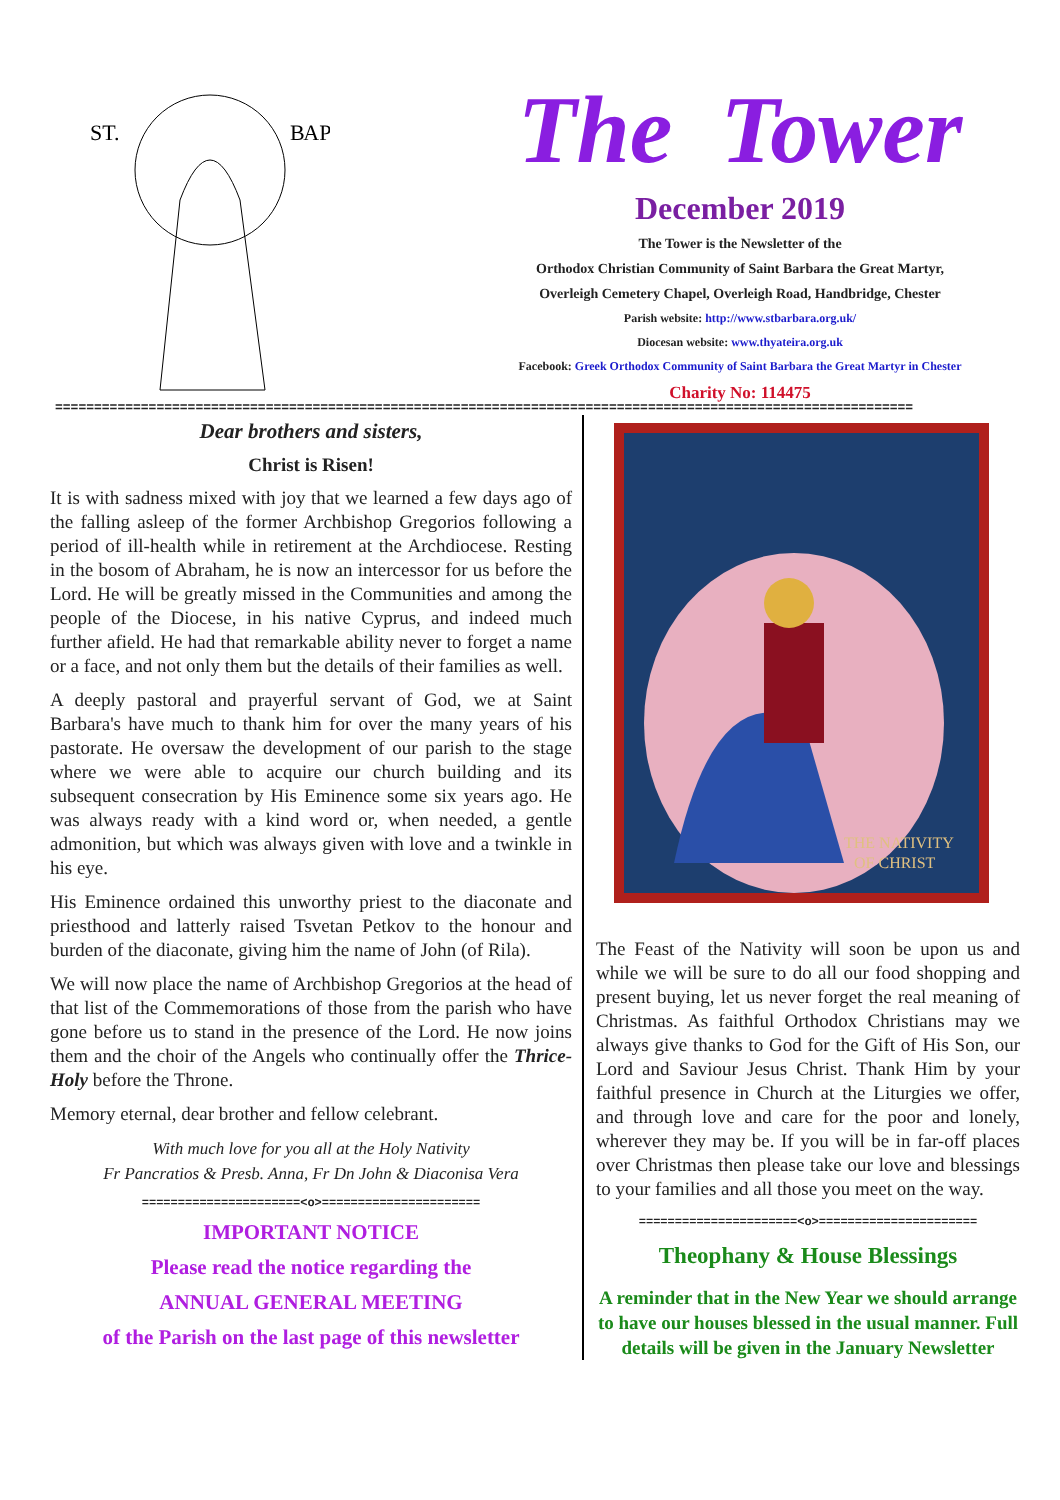ST.
ВАР
The Tower
December 2019
The Tower is the Newsletter of the
Orthodox Christian Community of Saint Barbara the Great Martyr,
Overleigh Cemetery Chapel, Overleigh Road, Handbridge, Chester
Parish website: http://www.stbarbara.org.uk/
Diocesan website: www.thyateira.org.uk
Facebook: Greek Orthodox Community of Saint Barbara the Great Martyr in Chester
Charity No: 114475
==============================================================================================================
Dear brothers and sisters,
Christ is Risen!
It is with sadness mixed with joy that we learned a few days ago of the falling asleep of the former Archbishop Gregorios following a period of ill-health while in retirement at the Archdiocese. Resting in the bosom of Abraham, he is now an intercessor for us before the Lord. He will be greatly missed in the Communities and among the people of the Diocese, in his native Cyprus, and indeed much further afield. He had that remarkable ability never to forget a name or a face, and not only them but the details of their families as well.
A deeply pastoral and prayerful servant of God, we at Saint Barbara's have much to thank him for over the many years of his pastorate. He oversaw the development of our parish to the stage where we were able to acquire our church building and its subsequent consecration by His Eminence some six years ago. He was always ready with a kind word or, when needed, a gentle admonition, but which was always given with love and a twinkle in his eye.
His Eminence ordained this unworthy priest to the diaconate and priesthood and latterly raised Tsvetan Petkov to the honour and burden of the diaconate, giving him the name of John (of Rila).
We will now place the name of Archbishop Gregorios at the head of that list of the Commemorations of those from the parish who have gone before us to stand in the presence of the Lord. He now joins them and the choir of the Angels who continually offer the Thrice-Holy before the Throne.
Memory eternal, dear brother and fellow celebrant.
With much love for you all at the Holy Nativity
Fr Pancratios & Presb. Anna, Fr Dn John & Diaconisa Vera
======================<o>======================
IMPORTANT NOTICE
Please read the notice regarding the
ANNUAL GENERAL MEETING
of the Parish on the last page of this newsletter
THE NATIVITY
OF CHRIST
The Feast of the Nativity will soon be upon us and while we will be sure to do all our food shopping and present buying, let us never forget the real meaning of Christmas. As faithful Orthodox Christians may we always give thanks to God for the Gift of His Son, our Lord and Saviour Jesus Christ. Thank Him by your faithful presence in Church at the Liturgies we offer, and through love and care for the poor and lonely, wherever they may be. If you will be in far-off places over Christmas then please take our love and blessings to your families and all those you meet on the way.
======================<o>======================
Theophany & House Blessings
A reminder that in the New Year we should arrange to have our houses blessed in the usual manner. Full details will be given in the January Newsletter